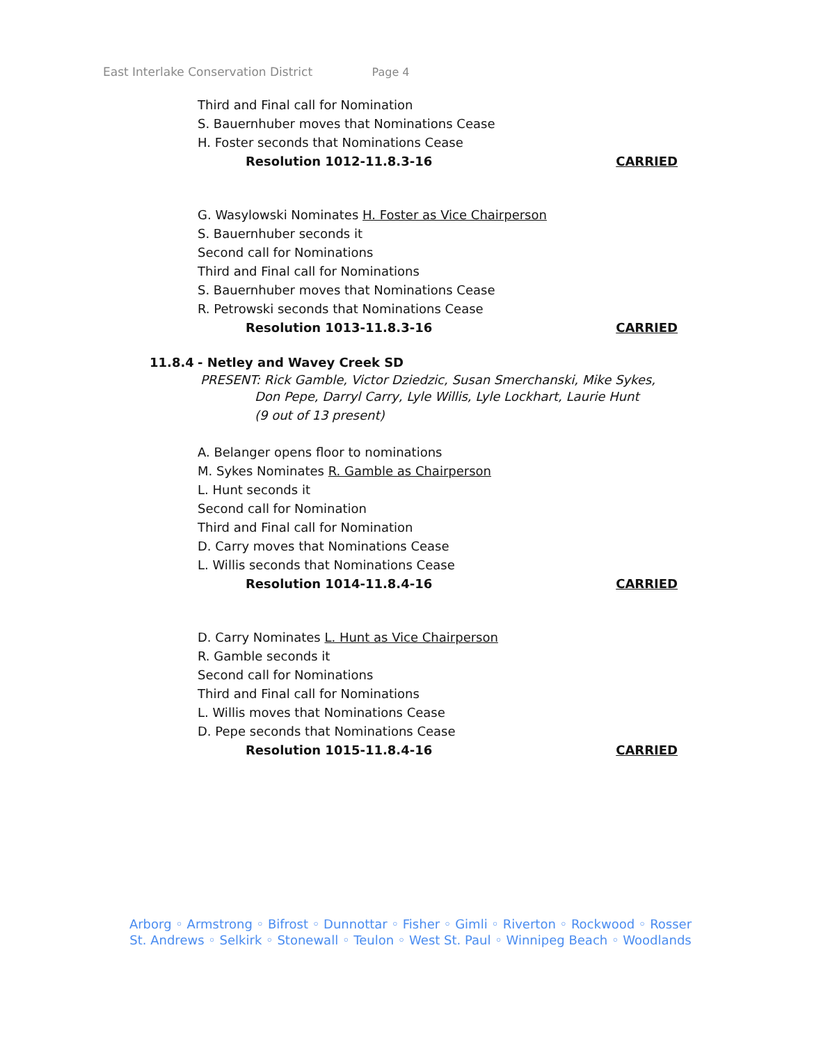East Interlake Conservation District Page 4
Third and Final call for Nomination
S. Bauernhuber moves that Nominations Cease
H. Foster seconds that Nominations Cease
Resolution 1012-11.8.3-16 CARRIED
G. Wasylowski Nominates H. Foster as Vice Chairperson
S. Bauernhuber seconds it
Second call for Nominations
Third and Final call for Nominations
S. Bauernhuber moves that Nominations Cease
R. Petrowski seconds that Nominations Cease
Resolution 1013-11.8.3-16 CARRIED
11.8.4 - Netley and Wavey Creek SD
PRESENT: Rick Gamble, Victor Dziedzic, Susan Smerchanski, Mike Sykes,
Don Pepe, Darryl Carry, Lyle Willis, Lyle Lockhart, Laurie Hunt
(9 out of 13 present)
A. Belanger opens floor to nominations
M. Sykes Nominates R. Gamble as Chairperson
L. Hunt seconds it
Second call for Nomination
Third and Final call for Nomination
D. Carry moves that Nominations Cease
L. Willis seconds that Nominations Cease
Resolution 1014-11.8.4-16 CARRIED
D. Carry Nominates L. Hunt as Vice Chairperson
R. Gamble seconds it
Second call for Nominations
Third and Final call for Nominations
L. Willis moves that Nominations Cease
D. Pepe seconds that Nominations Cease
Resolution 1015-11.8.4-16 CARRIED
Arborg ◦ Armstrong ◦ Bifrost ◦ Dunnottar ◦ Fisher ◦ Gimli ◦ Riverton ◦ Rockwood ◦ Rosser
St. Andrews ◦ Selkirk ◦ Stonewall ◦ Teulon ◦ West St. Paul ◦ Winnipeg Beach ◦ Woodlands